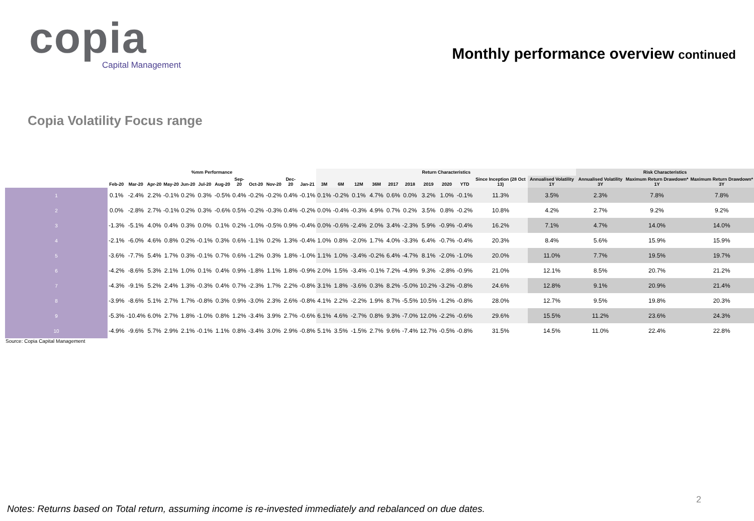copia
Capital Management
Monthly performance overview continued
Copia Volatility Focus range
| | %mm Performance | | | | | | | | | | | | Return Characteristics | | | | | | | | | | | Risk Characteristics | | |
| --- | --- | --- | --- | --- | --- | --- | --- | --- | --- | --- | --- | --- | --- | --- | --- | --- | --- | --- | --- | --- | --- | --- | --- | --- | --- | --- |
| | Feb-20 | Mar-20 | Apr-20 | May-20 | Jun-20 | Jul-20 | Aug-20 | Sep-20 | Oct-20 | Nov-20 | Dec-20 | Jan-21 | 3M | 6M | 12M | 36M | 2017 | 2018 | 2019 | 2020 | YTD | Since Inception (28 Oct 13) | Annualised Volatility 1Y | Annualised Volatility 3Y | Maximum Return Drawdown* 1Y | Maximum Return Drawdown* 3Y |
| 1 | 0.1% | -2.4% | 2.2% | -0.1% | 0.2% | 0.3% | -0.5% | 0.4% | -0.2% | -0.2% | 0.4% | -0.1% | 0.1% | -0.2% | 0.1% | 4.7% | 0.6% | 0.0% | 3.2% | 1.0% | -0.1% | 11.3% | 3.5% | 2.3% | 7.8% | 7.8% |
| 2 | 0.0% | -2.8% | 2.7% | -0.1% | 0.2% | 0.3% | -0.6% | 0.5% | -0.2% | -0.3% | 0.4% | -0.2% | 0.0% | -0.4% | -0.3% | 4.9% | 0.7% | 0.2% | 3.5% | 0.8% | -0.2% | 10.8% | 4.2% | 2.7% | 9.2% | 9.2% |
| 3 | -1.3% | -5.1% | 4.0% | 0.4% | 0.3% | 0.0% | 0.1% | 0.2% | -1.0% | -0.5% | 0.9% | -0.4% | 0.0% | -0.6% | -2.4% | 2.0% | 3.4% | -2.3% | 5.9% | -0.9% | -0.4% | 16.2% | 7.1% | 4.7% | 14.0% | 14.0% |
| 4 | -2.1% | -6.0% | 4.6% | 0.8% | 0.2% | -0.1% | 0.3% | 0.6% | -1.1% | 0.2% | 1.3% | -0.4% | 1.0% | 0.8% | -2.0% | 1.7% | 4.0% | -3.3% | 6.4% | -0.7% | -0.4% | 20.3% | 8.4% | 5.6% | 15.9% | 15.9% |
| 5 | -3.6% | -7.7% | 5.4% | 1.7% | 0.3% | -0.1% | 0.7% | 0.6% | -1.2% | 0.3% | 1.8% | -1.0% | 1.1% | 1.0% | -3.4% | -0.2% | 6.4% | -4.7% | 8.1% | -2.0% | -1.0% | 20.0% | 11.0% | 7.7% | 19.5% | 19.7% |
| 6 | -4.2% | -8.6% | 5.3% | 2.1% | 1.0% | 0.1% | 0.4% | 0.9% | -1.8% | 1.1% | 1.8% | -0.9% | 2.0% | 1.5% | -3.4% | -0.1% | 7.2% | -4.9% | 9.3% | -2.8% | -0.9% | 21.0% | 12.1% | 8.5% | 20.7% | 21.2% |
| 7 | -4.3% | -9.1% | 5.2% | 2.4% | 1.3% | -0.3% | 0.4% | 0.7% | -2.3% | 1.7% | 2.2% | -0.8% | 3.1% | 1.8% | -3.6% | 0.3% | 8.2% | -5.0% | 10.2% | -3.2% | -0.8% | 24.6% | 12.8% | 9.1% | 20.9% | 21.4% |
| 8 | -3.9% | -8.6% | 5.1% | 2.7% | 1.7% | -0.8% | 0.3% | 0.9% | -3.0% | 2.3% | 2.6% | -0.8% | 4.1% | 2.2% | -2.2% | 1.9% | 8.7% | -5.5% | 10.5% | -1.2% | -0.8% | 28.0% | 12.7% | 9.5% | 19.8% | 20.3% |
| 9 | -5.3% | -10.4% | 6.0% | 2.7% | 1.8% | -1.0% | 0.8% | 1.2% | -3.4% | 3.9% | 2.7% | -0.6% | 6.1% | 4.6% | -2.7% | 0.8% | 9.3% | -7.0% | 12.0% | -2.2% | -0.6% | 29.6% | 15.5% | 11.2% | 23.6% | 24.3% |
| 10 | -4.9% | -9.6% | 5.7% | 2.9% | 2.1% | -0.1% | 1.1% | 0.8% | -3.4% | 3.0% | 2.9% | -0.8% | 5.1% | 3.5% | -1.5% | 2.7% | 9.6% | -7.4% | 12.7% | -0.5% | -0.8% | 31.5% | 14.5% | 11.0% | 22.4% | 22.8% |
Source: Copia Capital Management
2
Notes: Returns based on Total return, assuming income is re-invested immediately and rebalanced on due dates.